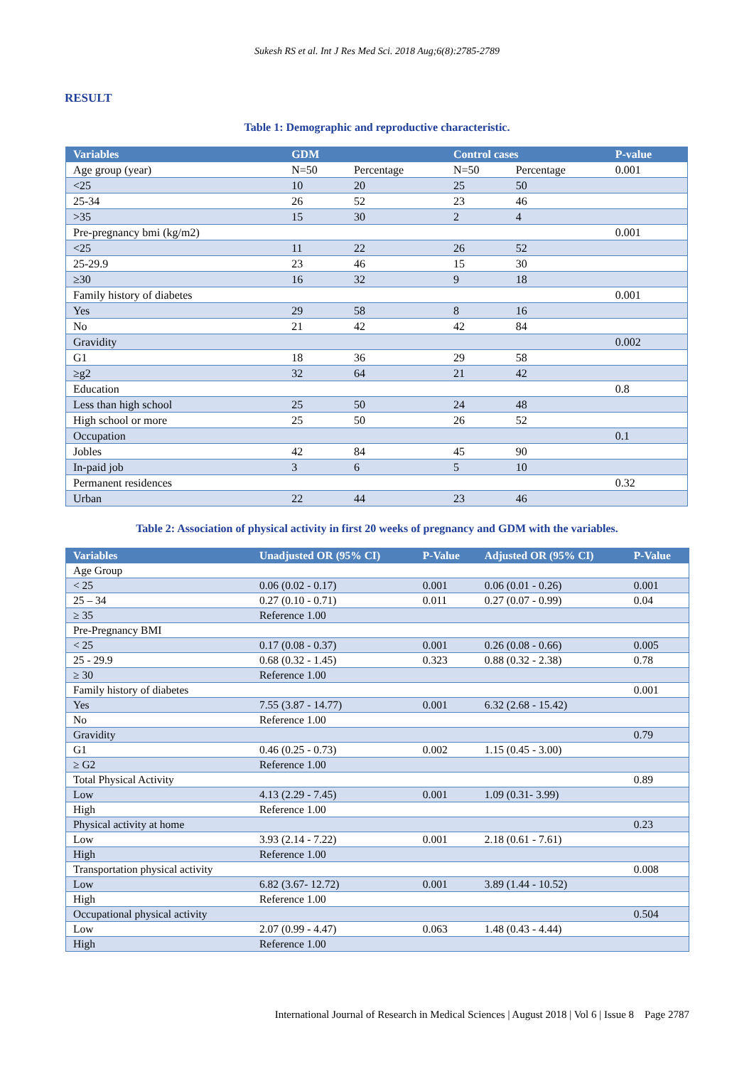Sukesh RS et al. Int J Res Med Sci. 2018 Aug;6(8):2785-2789
RESULT
Table 1: Demographic and reproductive characteristic.
| Variables | GDM | | Control cases | | P-value |
| --- | --- | --- | --- | --- | --- |
| Age group (year) | N=50 | Percentage | N=50 | Percentage | 0.001 |
| <25 | 10 | 20 | 25 | 50 | |
| 25-34 | 26 | 52 | 23 | 46 | |
| >35 | 15 | 30 | 2 | 4 | |
| Pre-pregnancy bmi (kg/m2) | | | | | 0.001 |
| <25 | 11 | 22 | 26 | 52 | |
| 25-29.9 | 23 | 46 | 15 | 30 | |
| ≥30 | 16 | 32 | 9 | 18 | |
| Family history of diabetes | | | | | 0.001 |
| Yes | 29 | 58 | 8 | 16 | |
| No | 21 | 42 | 42 | 84 | |
| Gravidity | | | | | 0.002 |
| G1 | 18 | 36 | 29 | 58 | |
| ≥g2 | 32 | 64 | 21 | 42 | |
| Education | | | | | 0.8 |
| Less than high school | 25 | 50 | 24 | 48 | |
| High school or more | 25 | 50 | 26 | 52 | |
| Occupation | | | | | 0.1 |
| Jobles | 42 | 84 | 45 | 90 | |
| In-paid job | 3 | 6 | 5 | 10 | |
| Permanent residences | | | | | 0.32 |
| Urban | 22 | 44 | 23 | 46 | |
Table 2: Association of physical activity in first 20 weeks of pregnancy and GDM with the variables.
| Variables | Unadjusted OR (95% CI) | P-Value | Adjusted OR (95% CI) | P-Value |
| --- | --- | --- | --- | --- |
| Age Group | | | | |
| < 25 | 0.06 (0.02 - 0.17) | 0.001 | 0.06 (0.01 - 0.26) | 0.001 |
| 25 – 34 | 0.27 (0.10 - 0.71) | 0.011 | 0.27 (0.07 - 0.99) | 0.04 |
| ≥ 35 | Reference 1.00 | | | |
| Pre-Pregnancy BMI | | | | |
| < 25 | 0.17 (0.08 - 0.37) | 0.001 | 0.26 (0.08 - 0.66) | 0.005 |
| 25 - 29.9 | 0.68 (0.32 - 1.45) | 0.323 | 0.88 (0.32 - 2.38) | 0.78 |
| ≥ 30 | Reference 1.00 | | | |
| Family history of diabetes | | | | 0.001 |
| Yes | 7.55 (3.87 - 14.77) | 0.001 | 6.32 (2.68 - 15.42) | |
| No | Reference 1.00 | | | |
| Gravidity | | | | 0.79 |
| G1 | 0.46 (0.25 - 0.73) | 0.002 | 1.15 (0.45 - 3.00) | |
| ≥ G2 | Reference 1.00 | | | |
| Total Physical Activity | | | | 0.89 |
| Low | 4.13 (2.29 - 7.45) | 0.001 | 1.09 (0.31- 3.99) | |
| High | Reference 1.00 | | | |
| Physical activity at home | | | | 0.23 |
| Low | 3.93 (2.14 - 7.22) | 0.001 | 2.18 (0.61 - 7.61) | |
| High | Reference 1.00 | | | |
| Transportation physical activity | | | | 0.008 |
| Low | 6.82 (3.67- 12.72) | 0.001 | 3.89 (1.44 - 10.52) | |
| High | Reference 1.00 | | | |
| Occupational physical activity | | | | 0.504 |
| Low | 2.07 (0.99 - 4.47) | 0.063 | 1.48 (0.43 - 4.44) | |
| High | Reference 1.00 | | | |
International Journal of Research in Medical Sciences | August 2018 | Vol 6 | Issue 8 Page 2787